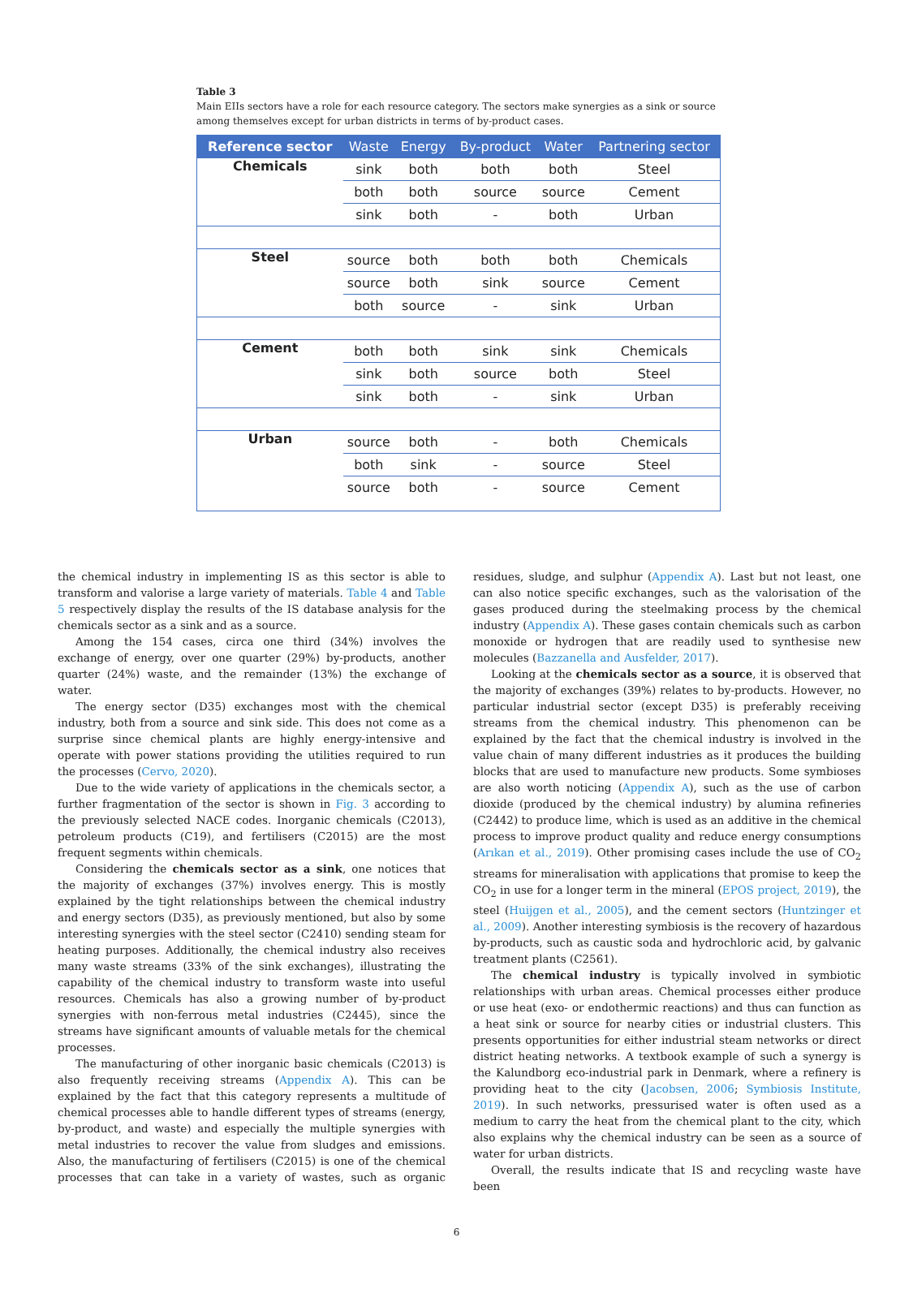Table 3
Main EIIs sectors have a role for each resource category. The sectors make synergies as a sink or source among themselves except for urban districts in terms of by-product cases.
| Reference sector | Waste | Energy | By-product | Water | Partnering sector |
| --- | --- | --- | --- | --- | --- |
| Chemicals | sink | both | both | both | Steel |
| | both | both | source | source | Cement |
| | sink | both | - | both | Urban |
| Steel | source | both | both | both | Chemicals |
| | source | both | sink | source | Cement |
| | both | source | - | sink | Urban |
| Cement | both | both | sink | sink | Chemicals |
| | sink | both | source | both | Steel |
| | sink | both | - | sink | Urban |
| Urban | source | both | - | both | Chemicals |
| | both | sink | - | source | Steel |
| | source | both | - | source | Cement |
the chemical industry in implementing IS as this sector is able to transform and valorise a large variety of materials. Table 4 and Table 5 respectively display the results of the IS database analysis for the chemicals sector as a sink and as a source.
Among the 154 cases, circa one third (34%) involves the exchange of energy, over one quarter (29%) by-products, another quarter (24%) waste, and the remainder (13%) the exchange of water.
The energy sector (D35) exchanges most with the chemical industry, both from a source and sink side. This does not come as a surprise since chemical plants are highly energy-intensive and operate with power stations providing the utilities required to run the processes (Cervo, 2020).
Due to the wide variety of applications in the chemicals sector, a further fragmentation of the sector is shown in Fig. 3 according to the previously selected NACE codes. Inorganic chemicals (C2013), petroleum products (C19), and fertilisers (C2015) are the most frequent segments within chemicals.
Considering the chemicals sector as a sink, one notices that the majority of exchanges (37%) involves energy. This is mostly explained by the tight relationships between the chemical industry and energy sectors (D35), as previously mentioned, but also by some interesting synergies with the steel sector (C2410) sending steam for heating purposes. Additionally, the chemical industry also receives many waste streams (33% of the sink exchanges), illustrating the capability of the chemical industry to transform waste into useful resources. Chemicals has also a growing number of by-product synergies with non-ferrous metal industries (C2445), since the streams have significant amounts of valuable metals for the chemical processes.
The manufacturing of other inorganic basic chemicals (C2013) is also frequently receiving streams (Appendix A). This can be explained by the fact that this category represents a multitude of chemical processes able to handle different types of streams (energy, by-product, and waste) and especially the multiple synergies with metal industries to recover the value from sludges and emissions. Also, the manufacturing of fertilisers (C2015) is one of the chemical processes that can take in a variety of wastes, such as organic residues, sludge, and sulphur (Appendix A). Last but not least, one can also notice specific exchanges, such as the valorisation of the gases produced during the steelmaking process by the chemical industry (Appendix A). These gases contain chemicals such as carbon monoxide or hydrogen that are readily used to synthesise new molecules (Bazzanella and Ausfelder, 2017).
Looking at the chemicals sector as a source, it is observed that the majority of exchanges (39%) relates to by-products. However, no particular industrial sector (except D35) is preferably receiving streams from the chemical industry. This phenomenon can be explained by the fact that the chemical industry is involved in the value chain of many different industries as it produces the building blocks that are used to manufacture new products. Some symbioses are also worth noticing (Appendix A), such as the use of carbon dioxide (produced by the chemical industry) by alumina refineries (C2442) to produce lime, which is used as an additive in the chemical process to improve product quality and reduce energy consumptions (Arıkan et al., 2019). Other promising cases include the use of CO<sub>2</sub> streams for mineralisation with applications that promise to keep the CO<sub>2</sub> in use for a longer term in the mineral (EPOS project, 2019), the steel (Huijgen et al., 2005), and the cement sectors (Huntzinger et al., 2009). Another interesting symbiosis is the recovery of hazardous by-products, such as caustic soda and hydrochloric acid, by galvanic treatment plants (C2561).
The chemical industry is typically involved in symbiotic relationships with urban areas. Chemical processes either produce or use heat (exo- or endothermic reactions) and thus can function as a heat sink or source for nearby cities or industrial clusters. This presents opportunities for either industrial steam networks or direct district heating networks. A textbook example of such a synergy is the Kalundborg eco-industrial park in Denmark, where a refinery is providing heat to the city (Jacobsen, 2006; Symbiosis Institute, 2019). In such networks, pressurised water is often used as a medium to carry the heat from the chemical plant to the city, which also explains why the chemical industry can be seen as a source of water for urban districts.
Overall, the results indicate that IS and recycling waste have been
6